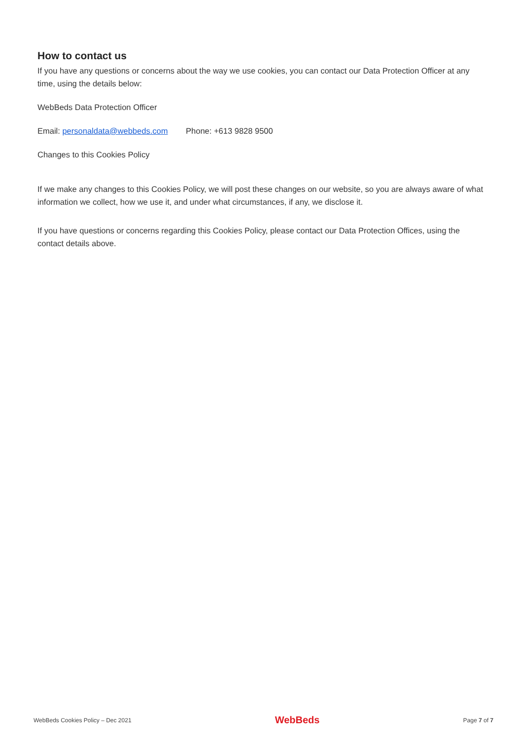How to contact us
If you have any questions or concerns about the way we use cookies, you can contact our Data Protection Officer at any time, using the details below:
WebBeds Data Protection Officer
Email: personaldata@webbeds.com Phone: +613 9828 9500
Changes to this Cookies Policy
If we make any changes to this Cookies Policy, we will post these changes on our website, so you are always aware of what information we collect, how we use it, and under what circumstances, if any, we disclose it.
If you have questions or concerns regarding this Cookies Policy, please contact our Data Protection Offices, using the contact details above.
WebBeds Cookies Policy – Dec 2021 WebBeds Page 7 of 7